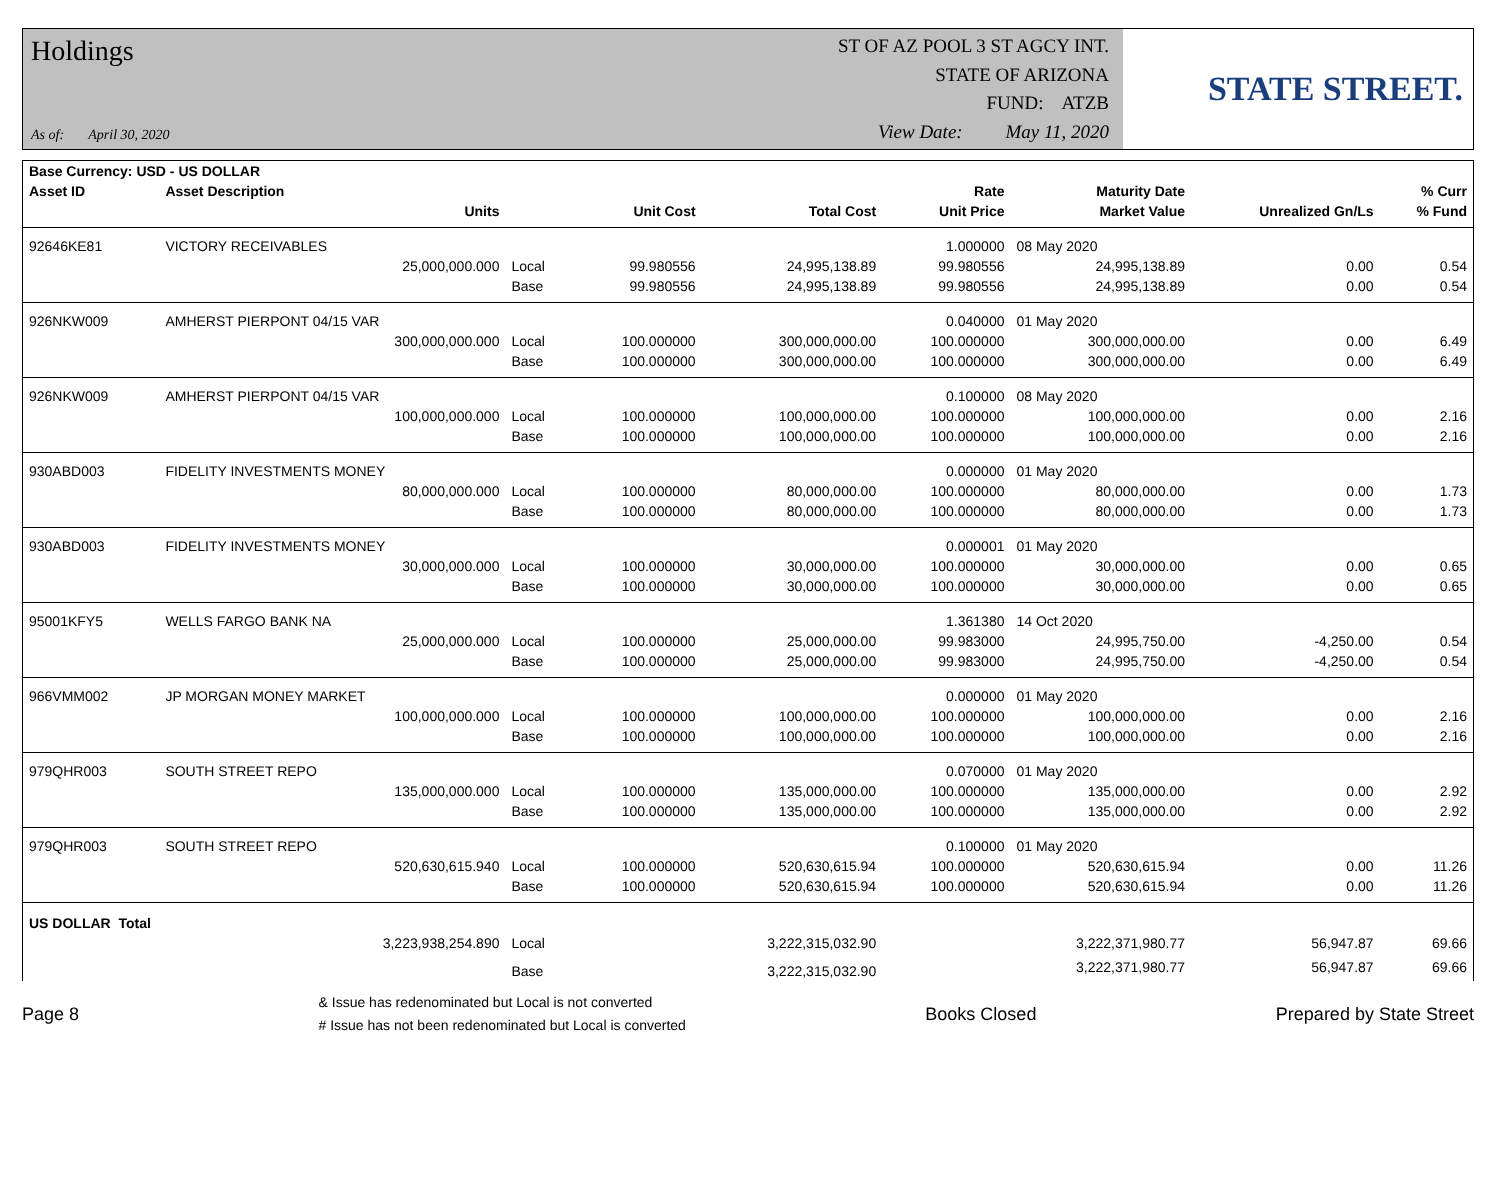Holdings
As of: April 30, 2020
ST OF AZ POOL 3 ST AGCY INT.
STATE OF ARIZONA
FUND: ATZB
View Date: May 11, 2020
STATE STREET.
| Base Currency: USD - US DOLLAR | | | | | | | | |
| --- | --- | --- | --- | --- | --- | --- | --- | --- |
| Asset ID | Asset Description | | | | Rate | Maturity Date | | % Curr |
| | Units | | Unit Cost | Total Cost | Unit Price | Market Value | Unrealized Gn/Ls | % Fund |
| 92646KE81 | VICTORY RECEIVABLES | | | | 1.000000 | 08 May 2020 | | |
| | 25,000,000.000 | Local | 99.980556 | 24,995,138.89 | 99.980556 | 24,995,138.89 | 0.00 | 0.54 |
| | | Base | 99.980556 | 24,995,138.89 | 99.980556 | 24,995,138.89 | 0.00 | 0.54 |
| 926NKW009 | AMHERST PIERPONT 04/15 VAR | | | | 0.040000 | 01 May 2020 | | |
| | 300,000,000.000 | Local | 100.000000 | 300,000,000.00 | 100.000000 | 300,000,000.00 | 0.00 | 6.49 |
| | | Base | 100.000000 | 300,000,000.00 | 100.000000 | 300,000,000.00 | 0.00 | 6.49 |
| 926NKW009 | AMHERST PIERPONT 04/15 VAR | | | | 0.100000 | 08 May 2020 | | |
| | 100,000,000.000 | Local | 100.000000 | 100,000,000.00 | 100.000000 | 100,000,000.00 | 0.00 | 2.16 |
| | | Base | 100.000000 | 100,000,000.00 | 100.000000 | 100,000,000.00 | 0.00 | 2.16 |
| 930ABD003 | FIDELITY INVESTMENTS MONEY | | | | 0.000000 | 01 May 2020 | | |
| | 80,000,000.000 | Local | 100.000000 | 80,000,000.00 | 100.000000 | 80,000,000.00 | 0.00 | 1.73 |
| | | Base | 100.000000 | 80,000,000.00 | 100.000000 | 80,000,000.00 | 0.00 | 1.73 |
| 930ABD003 | FIDELITY INVESTMENTS MONEY | | | | 0.000001 | 01 May 2020 | | |
| | 30,000,000.000 | Local | 100.000000 | 30,000,000.00 | 100.000000 | 30,000,000.00 | 0.00 | 0.65 |
| | | Base | 100.000000 | 30,000,000.00 | 100.000000 | 30,000,000.00 | 0.00 | 0.65 |
| 95001KFY5 | WELLS FARGO BANK NA | | | | 1.361380 | 14 Oct 2020 | | |
| | 25,000,000.000 | Local | 100.000000 | 25,000,000.00 | 99.983000 | 24,995,750.00 | -4,250.00 | 0.54 |
| | | Base | 100.000000 | 25,000,000.00 | 99.983000 | 24,995,750.00 | -4,250.00 | 0.54 |
| 966VMM002 | JP MORGAN MONEY MARKET | | | | 0.000000 | 01 May 2020 | | |
| | 100,000,000.000 | Local | 100.000000 | 100,000,000.00 | 100.000000 | 100,000,000.00 | 0.00 | 2.16 |
| | | Base | 100.000000 | 100,000,000.00 | 100.000000 | 100,000,000.00 | 0.00 | 2.16 |
| 979QHR003 | SOUTH STREET REPO | | | | 0.070000 | 01 May 2020 | | |
| | 135,000,000.000 | Local | 100.000000 | 135,000,000.00 | 100.000000 | 135,000,000.00 | 0.00 | 2.92 |
| | | Base | 100.000000 | 135,000,000.00 | 100.000000 | 135,000,000.00 | 0.00 | 2.92 |
| 979QHR003 | SOUTH STREET REPO | | | | 0.100000 | 01 May 2020 | | |
| | 520,630,615.940 | Local | 100.000000 | 520,630,615.94 | 100.000000 | 520,630,615.94 | 0.00 | 11.26 |
| | | Base | 100.000000 | 520,630,615.94 | 100.000000 | 520,630,615.94 | 0.00 | 11.26 |
| US DOLLAR Total | | | | | | | | |
| | 3,223,938,254.890 | Local | | 3,222,315,032.90 | | 3,222,371,980.77 | 56,947.87 | 69.66 |
| | | Base | | 3,222,315,032.90 | | 3,222,371,980.77 | 56,947.87 | 69.66 |
Page 8
& Issue has redenominated but Local is not converted
# Issue has not been redenominated but Local is converted
Books Closed Prepared by State Street